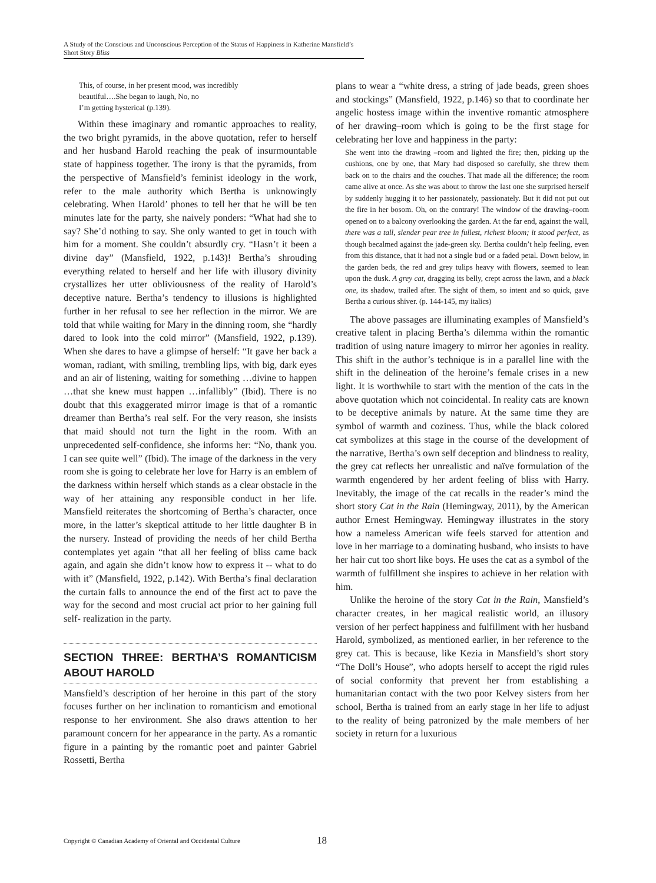A Study of the Conscious and Unconscious Perception of the Status of Happiness in Katherine Mansfield’s Short Story Bliss
This, of course, in her present mood, was incredibly
beautiful….She began to laugh, No, no
I’m getting hysterical (p.139).
Within these imaginary and romantic approaches to reality, the two bright pyramids, in the above quotation, refer to herself and her husband Harold reaching the peak of insurmountable state of happiness together. The irony is that the pyramids, from the perspective of Mansfield’s feminist ideology in the work, refer to the male authority which Bertha is unknowingly celebrating. When Harold’ phones to tell her that he will be ten minutes late for the party, she naively ponders: “What had she to say? She’d nothing to say. She only wanted to get in touch with him for a moment. She couldn’t absurdly cry. “Hasn’t it been a divine day” (Mansfield, 1922, p.143)! Bertha’s shrouding everything related to herself and her life with illusory divinity crystallizes her utter obliviousness of the reality of Harold’s deceptive nature. Bertha’s tendency to illusions is highlighted further in her refusal to see her reflection in the mirror. We are told that while waiting for Mary in the dinning room, she “hardly dared to look into the cold mirror” (Mansfield, 1922, p.139). When she dares to have a glimpse of herself: “It gave her back a woman, radiant, with smiling, trembling lips, with big, dark eyes and an air of listening, waiting for something …divine to happen …that she knew must happen …infallibly” (Ibid). There is no doubt that this exaggerated mirror image is that of a romantic dreamer than Bertha’s real self. For the very reason, she insists that maid should not turn the light in the room. With an unprecedented self-confidence, she informs her: “No, thank you. I can see quite well” (Ibid). The image of the darkness in the very room she is going to celebrate her love for Harry is an emblem of the darkness within herself which stands as a clear obstacle in the way of her attaining any responsible conduct in her life. Mansfield reiterates the shortcoming of Bertha’s character, once more, in the latter’s skeptical attitude to her little daughter B in the nursery. Instead of providing the needs of her child Bertha contemplates yet again “that all her feeling of bliss came back again, and again she didn’t know how to express it -- what to do with it” (Mansfield, 1922, p.142). With Bertha’s final declaration the curtain falls to announce the end of the first act to pave the way for the second and most crucial act prior to her gaining full self- realization in the party.
SECTION THREE: BERTHA’S ROMANTICISM ABOUT HAROLD
Mansfield’s description of her heroine in this part of the story focuses further on her inclination to romanticism and emotional response to her environment. She also draws attention to her paramount concern for her appearance in the party. As a romantic figure in a painting by the romantic poet and painter Gabriel Rossetti, Bertha
plans to wear a “white dress, a string of jade beads, green shoes and stockings” (Mansfield, 1922, p.146) so that to coordinate her angelic hostess image within the inventive romantic atmosphere of her drawing–room which is going to be the first stage for celebrating her love and happiness in the party:
She went into the drawing –room and lighted the fire; then, picking up the cushions, one by one, that Mary had disposed so carefully, she threw them back on to the chairs and the couches. That made all the difference; the room came alive at once. As she was about to throw the last one she surprised herself by suddenly hugging it to her passionately, passionately. But it did not put out the fire in her bosom. Oh, on the contrary! The window of the drawing–room opened on to a balcony overlooking the garden. At the far end, against the wall, there was a tall, slender pear tree in fullest, richest bloom; it stood perfect, as though becalmed against the jade-green sky. Bertha couldn’t help feeling, even from this distance, that it had not a single bud or a faded petal. Down below, in the garden beds, the red and grey tulips heavy with flowers, seemed to lean upon the dusk. A grey cat, dragging its belly, crept across the lawn, and a black one, its shadow, trailed after. The sight of them, so intent and so quick, gave Bertha a curious shiver. (p. 144-145, my italics)
The above passages are illuminating examples of Mansfield’s creative talent in placing Bertha’s dilemma within the romantic tradition of using nature imagery to mirror her agonies in reality. This shift in the author’s technique is in a parallel line with the shift in the delineation of the heroine’s female crises in a new light. It is worthwhile to start with the mention of the cats in the above quotation which not coincidental. In reality cats are known to be deceptive animals by nature. At the same time they are symbol of warmth and coziness. Thus, while the black colored cat symbolizes at this stage in the course of the development of the narrative, Bertha’s own self deception and blindness to reality, the grey cat reflects her unrealistic and naïve formulation of the warmth engendered by her ardent feeling of bliss with Harry. Inevitably, the image of the cat recalls in the reader’s mind the short story Cat in the Rain (Hemingway, 2011), by the American author Ernest Hemingway. Hemingway illustrates in the story how a nameless American wife feels starved for attention and love in her marriage to a dominating husband, who insists to have her hair cut too short like boys. He uses the cat as a symbol of the warmth of fulfillment she inspires to achieve in her relation with him.
Unlike the heroine of the story Cat in the Rain, Mansfield’s character creates, in her magical realistic world, an illusory version of her perfect happiness and fulfillment with her husband Harold, symbolized, as mentioned earlier, in her reference to the grey cat. This is because, like Kezia in Mansfield’s short story “The Doll’s House”, who adopts herself to accept the rigid rules of social conformity that prevent her from establishing a humanitarian contact with the two poor Kelvey sisters from her school, Bertha is trained from an early stage in her life to adjust to the reality of being patronized by the male members of her society in return for a luxurious
Copyright © Canadian Academy of Oriental and Occidental Culture 18